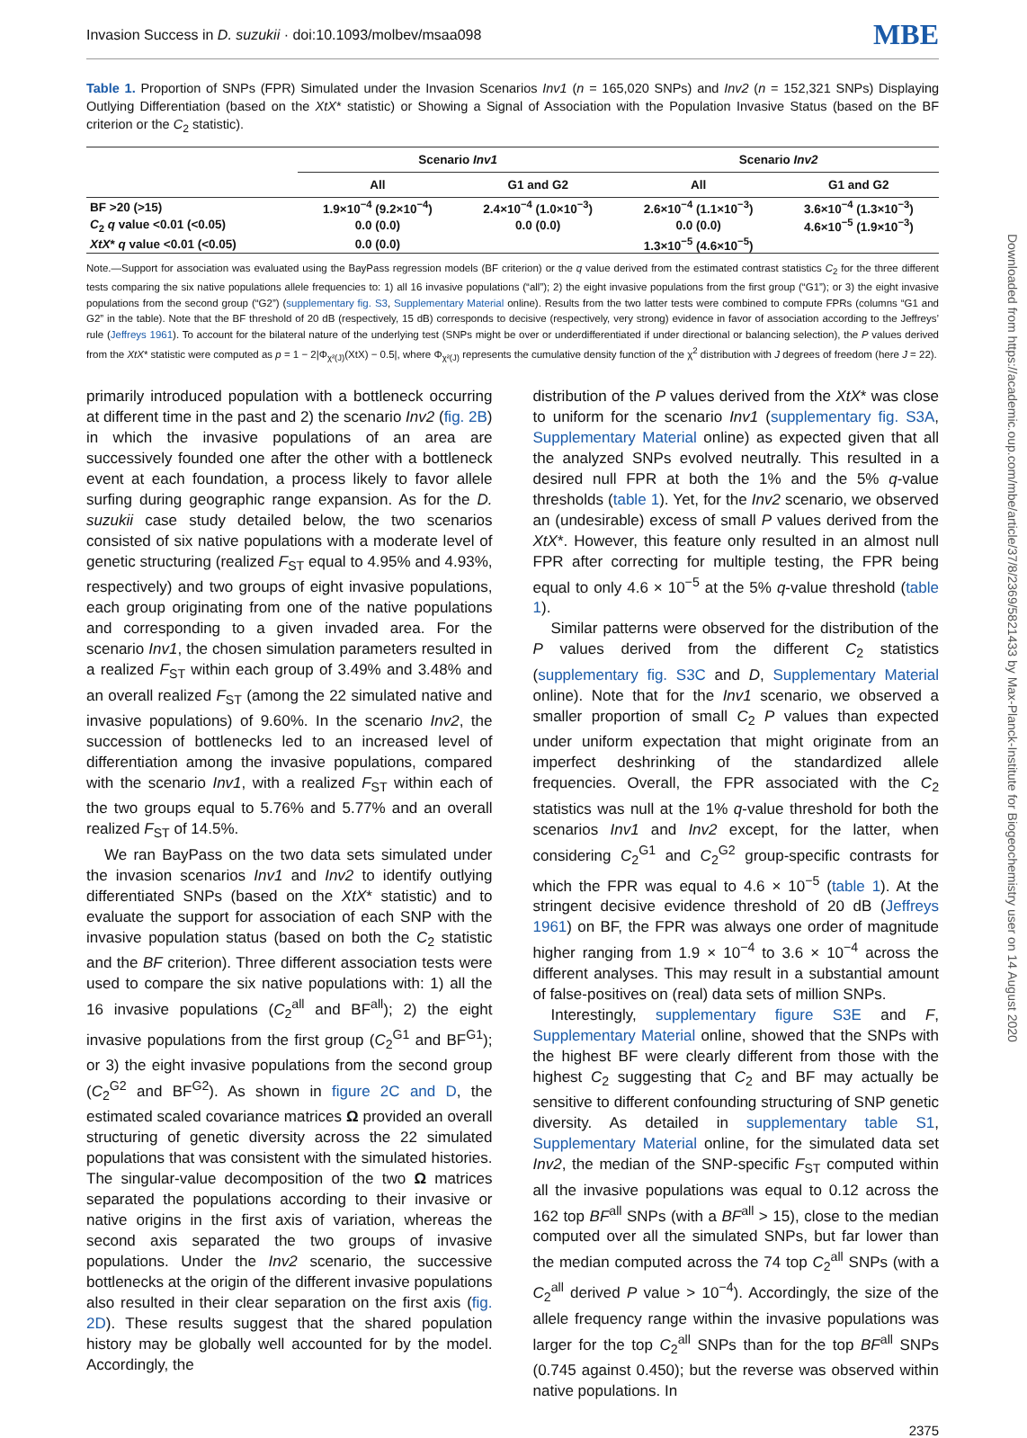Invasion Success in D. suzukii · doi:10.1093/molbev/msaa098 MBE
Table 1. Proportion of SNPs (FPR) Simulated under the Invasion Scenarios Inv1 (n = 165,020 SNPs) and Inv2 (n = 152,321 SNPs) Displaying Outlying Differentiation (based on the XtX* statistic) or Showing a Signal of Association with the Population Invasive Status (based on the BF criterion or the C<sub>2</sub> statistic).
| | Scenario Inv1 | | Scenario Inv2 | |
| --- | --- | --- | --- | --- |
| | All | G1 and G2 | All | G1 and G2 |
| BF >20 (>15) | 1.9×10<sup>−4</sup> (9.2×10<sup>−4</sup>) | 2.4×10<sup>−4</sup> (1.0×10<sup>−3</sup>) | 2.6×10<sup>−4</sup> (1.1×10<sup>−3</sup>) | 3.6×10<sup>−4</sup> (1.3×10<sup>−3</sup>) |
| C<sub>2</sub> q value <0.01 (<0.05) | 0.0 (0.0) | 0.0 (0.0) | 0.0 (0.0) | 4.6×10<sup>−5</sup> (1.9×10<sup>−3</sup>) |
| XtX * q value <0.01 (<0.05) | 0.0 (0.0) | | 1.3×10<sup>−5</sup> (4.6×10<sup>−5</sup>) | |
Note.—Support for association was evaluated using the BayPass regression models (BF criterion) or the q value derived from the estimated contrast statistics C<sub>2</sub> for the three different tests comparing the six native populations allele frequencies to: 1) all 16 invasive populations (“all”); 2) the eight invasive populations from the first group (“G1”); or 3) the eight invasive populations from the second group (“G2”) (supplementary fig. S3, Supplementary Material online). Results from the two latter tests were combined to compute FPRs (columns “G1 and G2” in the table). Note that the BF threshold of 20 dB (respectively, 15 dB) corresponds to decisive (respectively, very strong) evidence in favor of association according to the Jeffreys’ rule (Jeffreys 1961). To account for the bilateral nature of the underlying test (SNPs might be over or underdifferentiated if under directional or balancing selection), the P values derived from the XtX* statistic were computed as p = 1 − 2|Φ<sub>χ²(J)</sub>(XtX) − 0.5|, where Φ<sub>χ²(J)</sub> represents the cumulative density function of the χ<sup>2</sup> distribution with J degrees of freedom (here J = 22).
primarily introduced population with a bottleneck occurring at different time in the past and 2) the scenario Inv2 (fig. 2B) in which the invasive populations of an area are successively founded one after the other with a bottleneck event at each foundation, a process likely to favor allele surfing during geographic range expansion. As for the D. suzukii case study detailed below, the two scenarios consisted of six native populations with a moderate level of genetic structuring (realized F<sub>ST</sub> equal to 4.95% and 4.93%, respectively) and two groups of eight invasive populations, each group originating from one of the native populations and corresponding to a given invaded area. For the scenario Inv1, the chosen simulation parameters resulted in a realized F<sub>ST</sub> within each group of 3.49% and 3.48% and an overall realized F<sub>ST</sub> (among the 22 simulated native and invasive populations) of 9.60%. In the scenario Inv2, the succession of bottlenecks led to an increased level of differentiation among the invasive populations, compared with the scenario Inv1, with a realized F<sub>ST</sub> within each of the two groups equal to 5.76% and 5.77% and an overall realized F<sub>ST</sub> of 14.5%.
We ran BayPass on the two data sets simulated under the invasion scenarios Inv1 and Inv2 to identify outlying differentiated SNPs (based on the XtX* statistic) and to evaluate the support for association of each SNP with the invasive population status (based on both the C<sub>2</sub> statistic and the BF criterion). Three different association tests were used to compare the six native populations with: 1) all the 16 invasive populations (C<sub>2</sub><sup>all</sup> and BF<sup>all</sup>); 2) the eight invasive populations from the first group (C<sub>2</sub><sup>G1</sup> and BF<sup>G1</sup>); or 3) the eight invasive populations from the second group (C<sub>2</sub><sup>G2</sup> and BF<sup>G2</sup>). As shown in figure 2C and D, the estimated scaled covariance matrices Ω provided an overall structuring of genetic diversity across the 22 simulated populations that was consistent with the simulated histories. The singular-value decomposition of the two Ω matrices separated the populations according to their invasive or native origins in the first axis of variation, whereas the second axis separated the two groups of invasive populations. Under the Inv2 scenario, the successive bottlenecks at the origin of the different invasive populations also resulted in their clear separation on the first axis (fig. 2D). These results suggest that the shared population history may be globally well accounted for by the model. Accordingly, the
distribution of the P values derived from the XtX* was close to uniform for the scenario Inv1 (supplementary fig. S3A, Supplementary Material online) as expected given that all the analyzed SNPs evolved neutrally. This resulted in a desired null FPR at both the 1% and the 5% q-value thresholds (table 1). Yet, for the Inv2 scenario, we observed an (undesirable) excess of small P values derived from the XtX*. However, this feature only resulted in an almost null FPR after correcting for multiple testing, the FPR being equal to only 4.6 × 10<sup>−5</sup> at the 5% q-value threshold (table 1).
Similar patterns were observed for the distribution of the P values derived from the different C<sub>2</sub> statistics (supplementary fig. S3C and D, Supplementary Material online). Note that for the Inv1 scenario, we observed a smaller proportion of small C<sub>2</sub> P values than expected under uniform expectation that might originate from an imperfect deshrinking of the standardized allele frequencies. Overall, the FPR associated with the C<sub>2</sub> statistics was null at the 1% q-value threshold for both the scenarios Inv1 and Inv2 except, for the latter, when considering C<sub>2</sub><sup>G1</sup> and C<sub>2</sub><sup>G2</sup> group-specific contrasts for which the FPR was equal to 4.6 × 10<sup>−5</sup> (table 1). At the stringent decisive evidence threshold of 20 dB (Jeffreys 1961) on BF, the FPR was always one order of magnitude higher ranging from 1.9 × 10<sup>−4</sup> to 3.6 × 10<sup>−4</sup> across the different analyses. This may result in a substantial amount of false-positives on (real) data sets of million SNPs.
Interestingly, supplementary figure S3E and F, Supplementary Material online, showed that the SNPs with the highest BF were clearly different from those with the highest C<sub>2</sub> suggesting that C<sub>2</sub> and BF may actually be sensitive to different confounding structuring of SNP genetic diversity. As detailed in supplementary table S1, Supplementary Material online, for the simulated data set Inv2, the median of the SNP-specific F<sub>ST</sub> computed within all the invasive populations was equal to 0.12 across the 162 top BF<sup>all</sup> SNPs (with a BF<sup>all</sup> > 15), close to the median computed over all the simulated SNPs, but far lower than the median computed across the 74 top C<sub>2</sub><sup>all</sup> SNPs (with a C<sub>2</sub><sup>all</sup> derived P value > 10<sup>−4</sup>). Accordingly, the size of the allele frequency range within the invasive populations was larger for the top C<sub>2</sub><sup>all</sup> SNPs than for the top BF<sup>all</sup> SNPs (0.745 against 0.450); but the reverse was observed within native populations. In
2375
Downloaded from https://academic.oup.com/mbe/article/37/8/2369/5821433 by Max-Planck-Institute for Biogeochemistry user on 14 August 2020